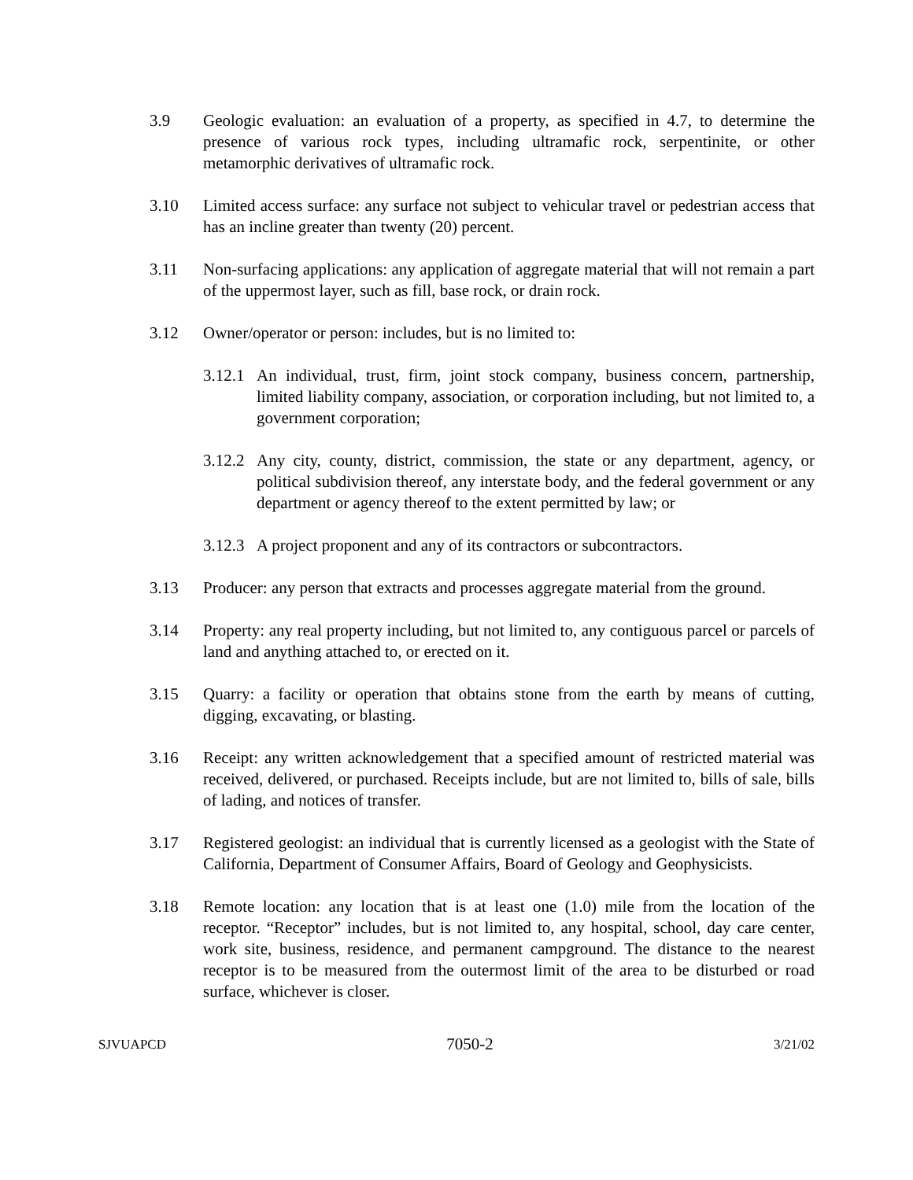3.9 Geologic evaluation: an evaluation of a property, as specified in 4.7, to determine the presence of various rock types, including ultramafic rock, serpentinite, or other metamorphic derivatives of ultramafic rock.
3.10 Limited access surface: any surface not subject to vehicular travel or pedestrian access that has an incline greater than twenty (20) percent.
3.11 Non-surfacing applications: any application of aggregate material that will not remain a part of the uppermost layer, such as fill, base rock, or drain rock.
3.12 Owner/operator or person: includes, but is no limited to:
3.12.1
An individual, trust, firm, joint stock company, business concern, partnership, limited liability company, association, or corporation including, but not limited to, a government corporation;
3.12.2
Any city, county, district, commission, the state or any department, agency, or political subdivision thereof, any interstate body, and the federal government or any department or agency thereof to the extent permitted by law; or
3.12.3
A project proponent and any of its contractors or subcontractors.
3.13 Producer: any person that extracts and processes aggregate material from the ground.
3.14 Property: any real property including, but not limited to, any contiguous parcel or parcels of land and anything attached to, or erected on it.
3.15 Quarry: a facility or operation that obtains stone from the earth by means of cutting, digging, excavating, or blasting.
3.16 Receipt: any written acknowledgement that a specified amount of restricted material was received, delivered, or purchased. Receipts include, but are not limited to, bills of sale, bills of lading, and notices of transfer.
3.17 Registered geologist: an individual that is currently licensed as a geologist with the State of California, Department of Consumer Affairs, Board of Geology and Geophysicists.
3.18 Remote location: any location that is at least one (1.0) mile from the location of the receptor. “Receptor” includes, but is not limited to, any hospital, school, day care center, work site, business, residence, and permanent campground. The distance to the nearest receptor is to be measured from the outermost limit of the area to be disturbed or road surface, whichever is closer.
SJVUAPCD 7050-2 3/21/02